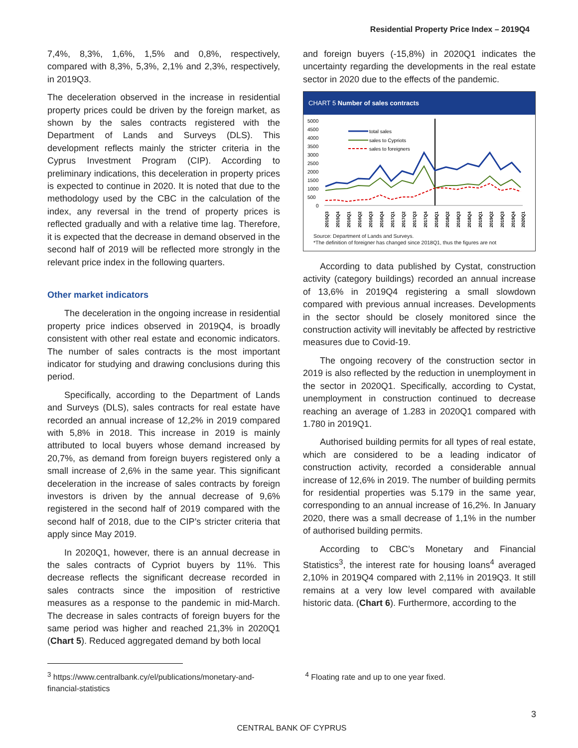Residential Property Price Index – 2019Q4
7,4%, 8,3%, 1,6%, 1,5% and 0,8%, respectively, compared with 8,3%, 5,3%, 2,1% and 2,3%, respectively, in 2019Q3.
The deceleration observed in the increase in residential property prices could be driven by the foreign market, as shown by the sales contracts registered with the Department of Lands and Surveys (DLS). This development reflects mainly the stricter criteria in the Cyprus Investment Program (CIP). According to preliminary indications, this deceleration in property prices is expected to continue in 2020. It is noted that due to the methodology used by the CBC in the calculation of the index, any reversal in the trend of property prices is reflected gradually and with a relative time lag. Therefore, it is expected that the decrease in demand observed in the second half of 2019 will be reflected more strongly in the relevant price index in the following quarters.
Other market indicators
The deceleration in the ongoing increase in residential property price indices observed in 2019Q4, is broadly consistent with other real estate and economic indicators. The number of sales contracts is the most important indicator for studying and drawing conclusions during this period.
Specifically, according to the Department of Lands and Surveys (DLS), sales contracts for real estate have recorded an annual increase of 12,2% in 2019 compared with 5,8% in 2018. This increase in 2019 is mainly attributed to local buyers whose demand increased by 20,7%, as demand from foreign buyers registered only a small increase of 2,6% in the same year. This significant deceleration in the increase of sales contracts by foreign investors is driven by the annual decrease of 9,6% registered in the second half of 2019 compared with the second half of 2018, due to the CIP’s stricter criteria that apply since May 2019.
In 2020Q1, however, there is an annual decrease in the sales contracts of Cypriot buyers by 11%. This decrease reflects the significant decrease recorded in sales contracts since the imposition of restrictive measures as a response to the pandemic in mid-March. The decrease in sales contracts of foreign buyers for the same period was higher and reached 21,3% in 2020Q1 (Chart 5). Reduced aggregated demand by both local
and foreign buyers (-15,8%) in 2020Q1 indicates the uncertainty regarding the developments in the real estate sector in 2020 due to the effects of the pandemic.
CHART 5 Number of sales contracts
5000
4500
4000
3500
3000
2500
2000
1500
1000
500
0
total sales
sales to Cypriots
sales to foreigners
2015Q3
2015Q4
2016Q1
2016Q2
2016Q3
2016Q4
2017Q1
2017Q2
2017Q3
2017Q4
2018Q1
2018Q2
2018Q3
2018Q4
2019Q1
2019Q2
2019Q3
2019Q4
2020Q1
Source: Department of Lands and Surveys.
*The definition of foreigner has changed since 2018Q1, thus the figures are not
According to data published by Cystat, construction activity (category buildings) recorded an annual increase of 13,6% in 2019Q4 registering a small slowdown compared with previous annual increases. Developments in the sector should be closely monitored since the construction activity will inevitably be affected by restrictive measures due to Covid-19.
The ongoing recovery of the construction sector in 2019 is also reflected by the reduction in unemployment in the sector in 2020Q1. Specifically, according to Cystat, unemployment in construction continued to decrease reaching an average of 1.283 in 2020Q1 compared with 1.780 in 2019Q1.
Authorised building permits for all types of real estate, which are considered to be a leading indicator of construction activity, recorded a considerable annual increase of 12,6% in 2019. The number of building permits for residential properties was 5.179 in the same year, corresponding to an annual increase of 16,2%. In January 2020, there was a small decrease of 1,1% in the number of authorised building permits.
According to CBC’s Monetary and Financial Statistics<sup>3</sup>, the interest rate for housing loans<sup>4</sup> averaged 2,10% in 2019Q4 compared with 2,11% in 2019Q3. It still remains at a very low level compared with available historic data. (Chart 6). Furthermore, according to the
<sup>3</sup> https://www.centralbank.cy/el/publications/monetary-and-financial-statistics
<sup>4</sup> Floating rate and up to one year fixed.
3
CENTRAL BANK OF CYPRUS